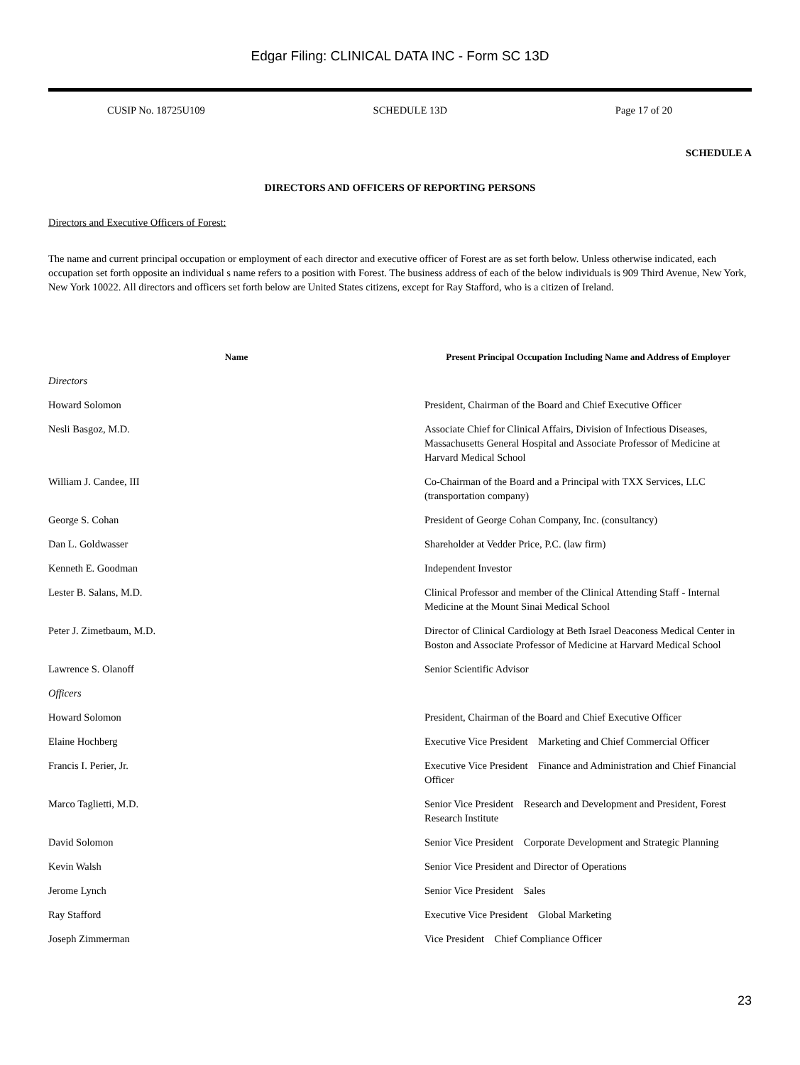Edgar Filing: CLINICAL DATA INC - Form SC 13D
CUSIP No. 18725U109 SCHEDULE 13D Page 17 of 20
SCHEDULE A
DIRECTORS AND OFFICERS OF REPORTING PERSONS
Directors and Executive Officers of Forest:
The name and current principal occupation or employment of each director and executive officer of Forest are as set forth below. Unless otherwise indicated, each occupation set forth opposite an individual s name refers to a position with Forest. The business address of each of the below individuals is 909 Third Avenue, New York, New York 10022. All directors and officers set forth below are United States citizens, except for Ray Stafford, who is a citizen of Ireland.
| Name | Present Principal Occupation Including Name and Address of Employer |
| --- | --- |
| Directors | |
| Howard Solomon | President, Chairman of the Board and Chief Executive Officer |
| Nesli Basgoz, M.D. | Associate Chief for Clinical Affairs, Division of Infectious Diseases, Massachusetts General Hospital and Associate Professor of Medicine at Harvard Medical School |
| William J. Candee, III | Co-Chairman of the Board and a Principal with TXX Services, LLC (transportation company) |
| George S. Cohan | President of George Cohan Company, Inc. (consultancy) |
| Dan L. Goldwasser | Shareholder at Vedder Price, P.C. (law firm) |
| Kenneth E. Goodman | Independent Investor |
| Lester B. Salans, M.D. | Clinical Professor and member of the Clinical Attending Staff - Internal Medicine at the Mount Sinai Medical School |
| Peter J. Zimetbaum, M.D. | Director of Clinical Cardiology at Beth Israel Deaconess Medical Center in Boston and Associate Professor of Medicine at Harvard Medical School |
| Lawrence S. Olanoff | Senior Scientific Advisor |
| Officers | |
| Howard Solomon | President, Chairman of the Board and Chief Executive Officer |
| Elaine Hochberg | Executive Vice President Marketing and Chief Commercial Officer |
| Francis I. Perier, Jr. | Executive Vice President Finance and Administration and Chief Financial Officer |
| Marco Taglietti, M.D. | Senior Vice President Research and Development and President, Forest Research Institute |
| David Solomon | Senior Vice President Corporate Development and Strategic Planning |
| Kevin Walsh | Senior Vice President and Director of Operations |
| Jerome Lynch | Senior Vice President Sales |
| Ray Stafford | Executive Vice President Global Marketing |
| Joseph Zimmerman | Vice President Chief Compliance Officer |
23